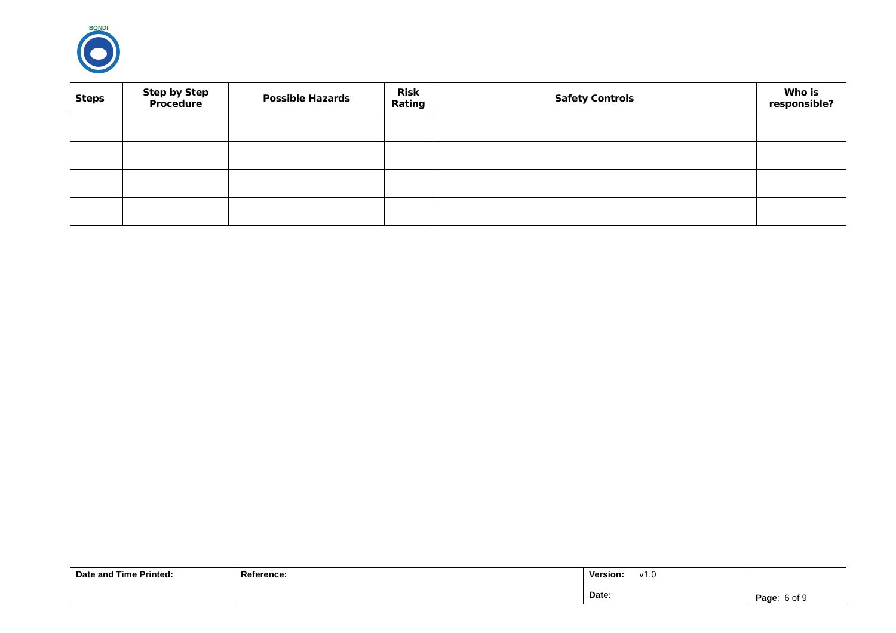BONDI
| Steps | Step by Step Procedure | Possible Hazards | Risk Rating | Safety Controls | Who is responsible? |
| --- | --- | --- | --- | --- | --- |
| Date and Time Printed: | Reference: | Version: v1.0 Date: | Page : 6 of 9 |